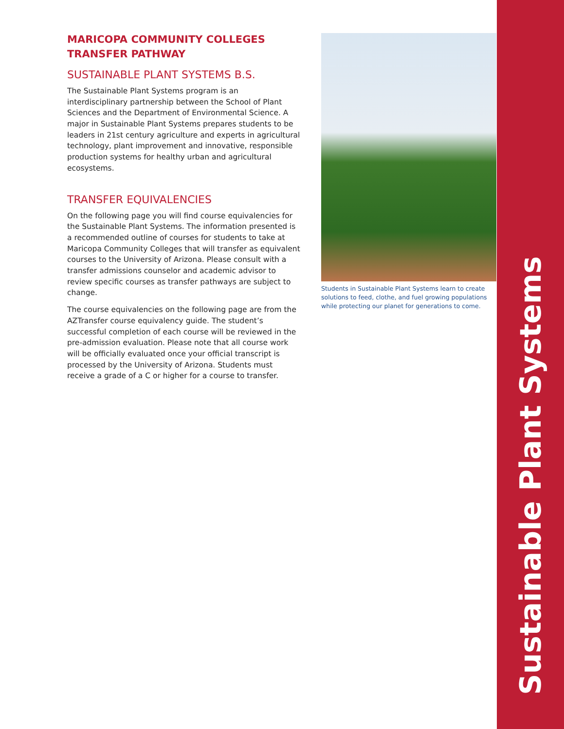Sustainable Plant Systems
MARICOPA COMMUNITY COLLEGES
TRANSFER PATHWAY
SUSTAINABLE PLANT SYSTEMS B.S.
The Sustainable Plant Systems program is an interdisciplinary partnership between the School of Plant Sciences and the Department of Environmental Science. A major in Sustainable Plant Systems prepares students to be leaders in 21st century agriculture and experts in agricultural technology, plant improvement and innovative, responsible production systems for healthy urban and agricultural ecosystems.
TRANSFER EQUIVALENCIES
On the following page you will find course equivalencies for the Sustainable Plant Systems. The information presented is a recommended outline of courses for students to take at Maricopa Community Colleges that will transfer as equivalent courses to the University of Arizona. Please consult with a transfer admissions counselor and academic advisor to review specific courses as transfer pathways are subject to change.
The course equivalencies on the following page are from the AZTransfer course equivalency guide. The student’s successful completion of each course will be reviewed in the pre-admission evaluation. Please note that all course work will be officially evaluated once your official transcript is processed by the University of Arizona. Students must receive a grade of a C or higher for a course to transfer.
Students in Sustainable Plant Systems learn to create solutions to feed, clothe, and fuel growing populations while protecting our planet for generations to come.